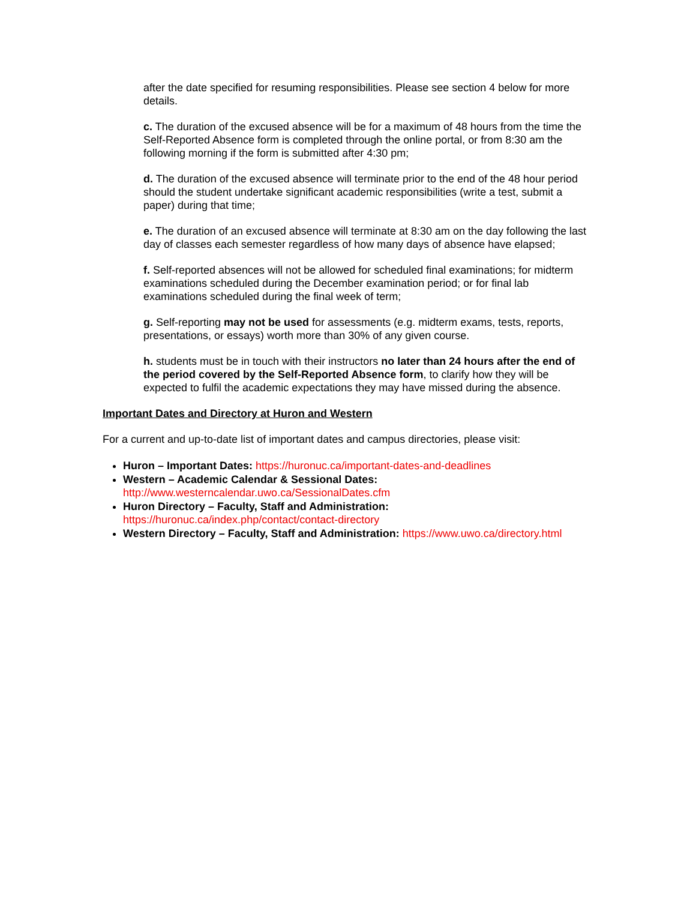after the date specified for resuming responsibilities. Please see section 4 below for more details.
c. The duration of the excused absence will be for a maximum of 48 hours from the time the Self-Reported Absence form is completed through the online portal, or from 8:30 am the following morning if the form is submitted after 4:30 pm;
d. The duration of the excused absence will terminate prior to the end of the 48 hour period should the student undertake significant academic responsibilities (write a test, submit a paper) during that time;
e. The duration of an excused absence will terminate at 8:30 am on the day following the last day of classes each semester regardless of how many days of absence have elapsed;
f. Self-reported absences will not be allowed for scheduled final examinations; for midterm examinations scheduled during the December examination period; or for final lab examinations scheduled during the final week of term;
g. Self-reporting may not be used for assessments (e.g. midterm exams, tests, reports, presentations, or essays) worth more than 30% of any given course.
h. students must be in touch with their instructors no later than 24 hours after the end of the period covered by the Self-Reported Absence form, to clarify how they will be expected to fulfil the academic expectations they may have missed during the absence.
Important Dates and Directory at Huron and Western
For a current and up-to-date list of important dates and campus directories, please visit:
Huron – Important Dates: https://huronuc.ca/important-dates-and-deadlines
Western – Academic Calendar & Sessional Dates:
http://www.westerncalendar.uwo.ca/SessionalDates.cfm
Huron Directory – Faculty, Staff and Administration:
https://huronuc.ca/index.php/contact/contact-directory
Western Directory – Faculty, Staff and Administration: https://www.uwo.ca/directory.html